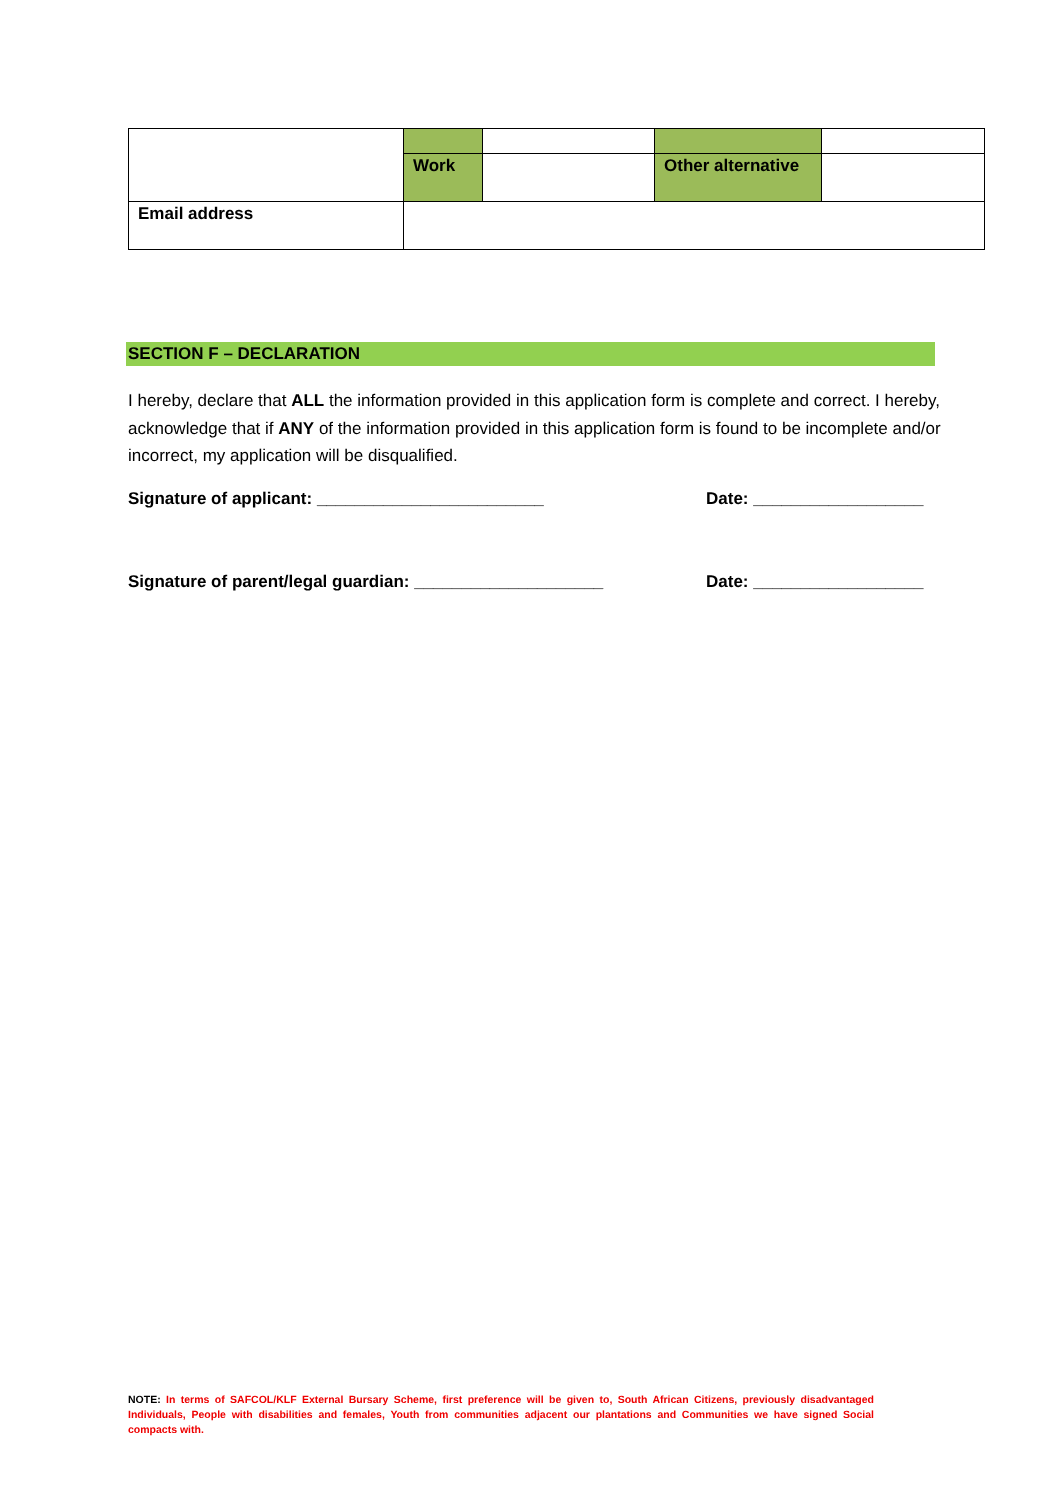| | Work | | Other alternative | |
| Email address | | | | |
SECTION F – DECLARATION
I hereby, declare that ALL the information provided in this application form is complete and correct. I hereby, acknowledge that if ANY of the information provided in this application form is found to be incomplete and/or incorrect, my application will be disqualified.
Signature of applicant: ________________________
Date: __________________
Signature of parent/legal guardian: ____________________
Date: __________________
NOTE: In terms of SAFCOL/KLF External Bursary Scheme, first preference will be given to, South African Citizens, previously disadvantaged Individuals, People with disabilities and females, Youth from communities adjacent our plantations and Communities we have signed Social compacts with.